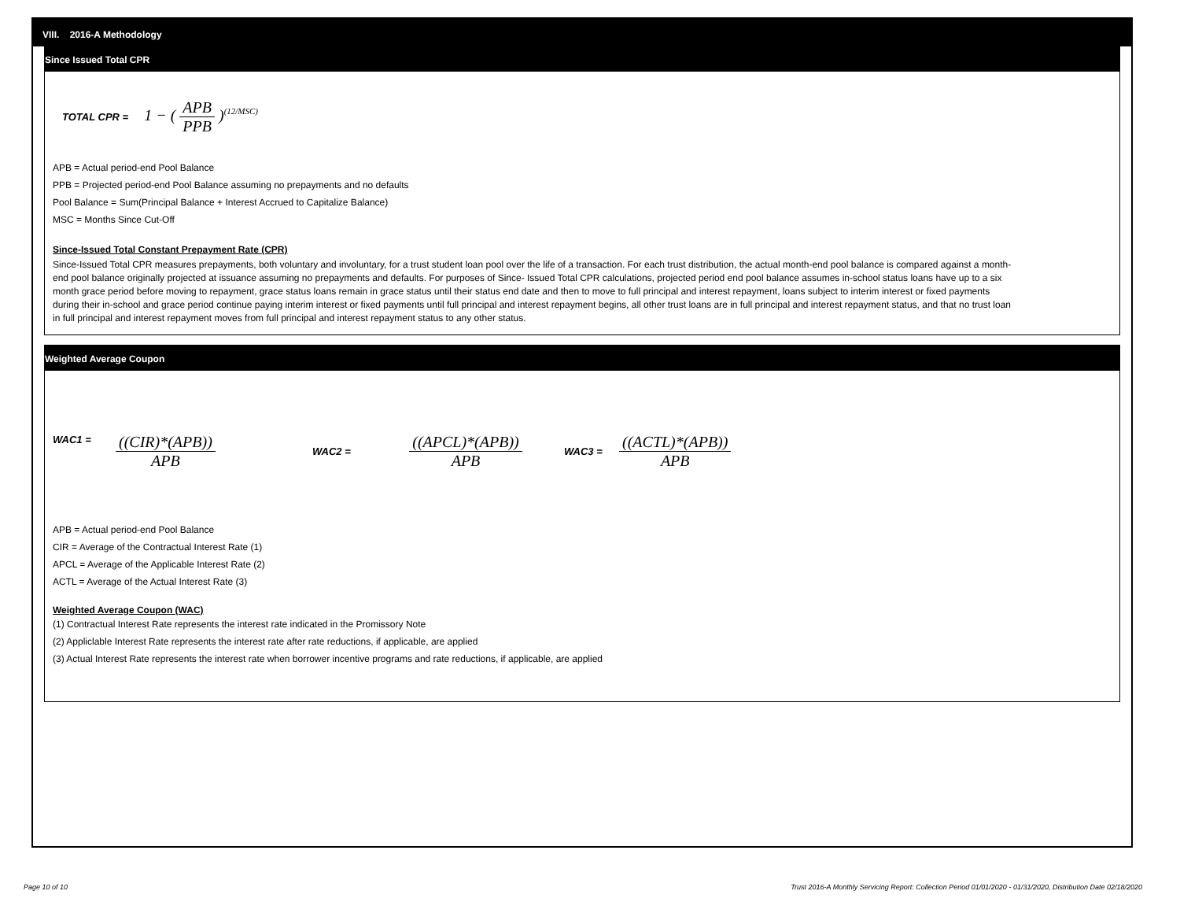VIII. 2016-A Methodology
Since Issued Total CPR
TOTAL CPR = 1 − ( APB PPB )<sup>(12/MSC)</sup>
APB = Actual period-end Pool Balance
PPB = Projected period-end Pool Balance assuming no prepayments and no defaults
Pool Balance = Sum(Principal Balance + Interest Accrued to Capitalize Balance)
MSC = Months Since Cut-Off
Since-Issued Total Constant Prepayment Rate (CPR)
Since-Issued Total CPR measures prepayments, both voluntary and involuntary, for a trust student loan pool over the life of a transaction. For each trust distribution, the actual month-end pool balance is compared against a month-end pool balance originally projected at issuance assuming no prepayments and defaults. For purposes of Since- Issued Total CPR calculations, projected period end pool balance assumes in-school status loans have up to a six month grace period before moving to repayment, grace status loans remain in grace status until their status end date and then to move to full principal and interest repayment, loans subject to interim interest or fixed payments during their in-school and grace period continue paying interim interest or fixed payments until full principal and interest repayment begins, all other trust loans are in full principal and interest repayment status, and that no trust loan in full principal and interest repayment moves from full principal and interest repayment status to any other status.
Weighted Average Coupon
WAC1 = ((CIR)*(APB)) APB WAC2 = ((APCL)*(APB)) APB WAC3 = ((ACTL)*(APB)) APB
APB = Actual period-end Pool Balance
CIR = Average of the Contractual Interest Rate (1)
APCL = Average of the Applicable Interest Rate (2)
ACTL = Average of the Actual Interest Rate (3)
Weighted Average Coupon (WAC)
(1) Contractual Interest Rate represents the interest rate indicated in the Promissory Note
(2) Appliclable Interest Rate represents the interest rate after rate reductions, if applicable, are applied
(3) Actual Interest Rate represents the interest rate when borrower incentive programs and rate reductions, if applicable, are applied
Page 10 of 10
Trust 2016-A Monthly Servicing Report: Collection Period 01/01/2020 - 01/31/2020, Distribution Date 02/18/2020